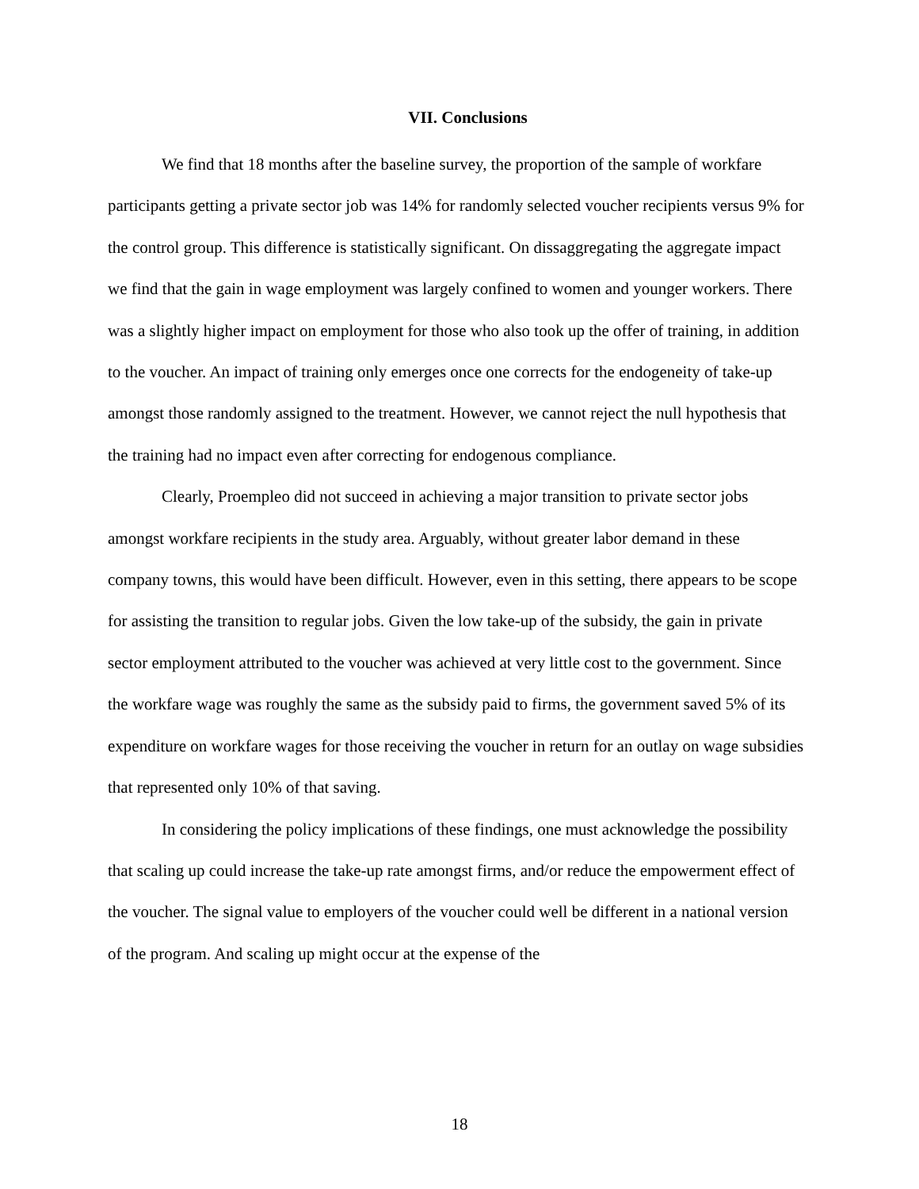VII. Conclusions
We find that 18 months after the baseline survey, the proportion of the sample of workfare participants getting a private sector job was 14% for randomly selected voucher recipients versus 9% for the control group. This difference is statistically significant. On dissaggregating the aggregate impact we find that the gain in wage employment was largely confined to women and younger workers. There was a slightly higher impact on employment for those who also took up the offer of training, in addition to the voucher. An impact of training only emerges once one corrects for the endogeneity of take-up amongst those randomly assigned to the treatment. However, we cannot reject the null hypothesis that the training had no impact even after correcting for endogenous compliance.
Clearly, Proempleo did not succeed in achieving a major transition to private sector jobs amongst workfare recipients in the study area. Arguably, without greater labor demand in these company towns, this would have been difficult. However, even in this setting, there appears to be scope for assisting the transition to regular jobs. Given the low take-up of the subsidy, the gain in private sector employment attributed to the voucher was achieved at very little cost to the government. Since the workfare wage was roughly the same as the subsidy paid to firms, the government saved 5% of its expenditure on workfare wages for those receiving the voucher in return for an outlay on wage subsidies that represented only 10% of that saving.
In considering the policy implications of these findings, one must acknowledge the possibility that scaling up could increase the take-up rate amongst firms, and/or reduce the empowerment effect of the voucher. The signal value to employers of the voucher could well be different in a national version of the program. And scaling up might occur at the expense of the
18